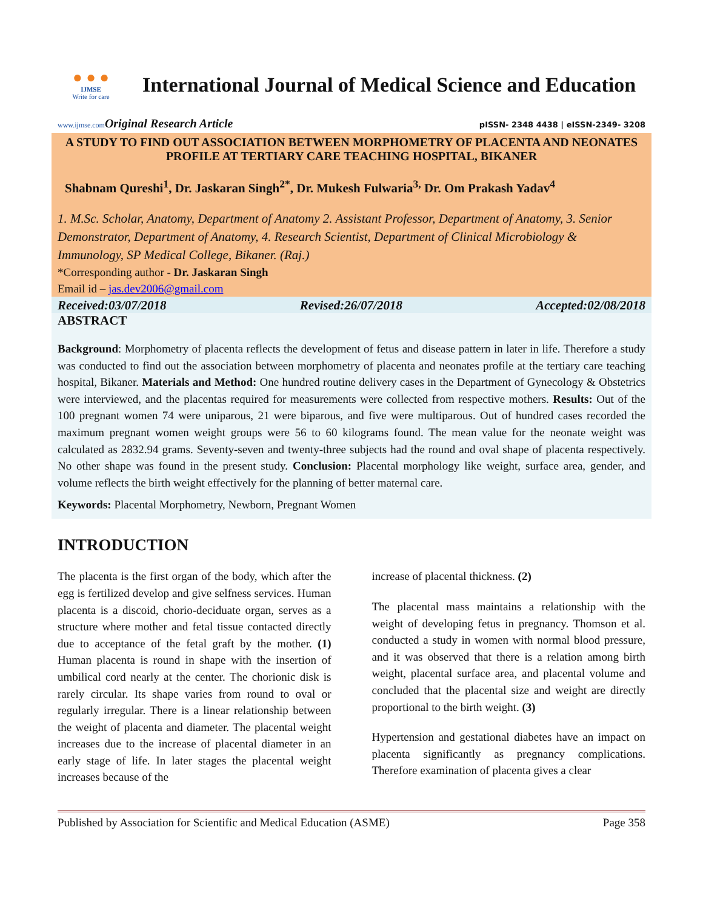● ● ●
IJMSE
Write for care
International Journal of Medical Science and Education
www.ijmse.com Original Research Article pISSN- 2348 4438 | eISSN-2349- 3208
A STUDY TO FIND OUT ASSOCIATION BETWEEN MORPHOMETRY OF PLACENTA AND NEONATES PROFILE AT TERTIARY CARE TEACHING HOSPITAL, BIKANER
Shabnam Qureshi<sup>1</sup>, Dr. Jaskaran Singh<sup>2*</sup>, Dr. Mukesh Fulwaria<sup>3,</sup> Dr. Om Prakash Yadav<sup>4</sup>
1. M.Sc. Scholar, Anatomy, Department of Anatomy 2. Assistant Professor, Department of Anatomy, 3. Senior Demonstrator, Department of Anatomy, 4. Research Scientist, Department of Clinical Microbiology & Immunology, SP Medical College, Bikaner. (Raj.)
*Corresponding author - Dr. Jaskaran Singh
Email id – jas.dev2006@gmail.com
Received:03/07/2018 Revised:26/07/2018 Accepted:02/08/2018
ABSTRACT
Background: Morphometry of placenta reflects the development of fetus and disease pattern in later in life. Therefore a study was conducted to find out the association between morphometry of placenta and neonates profile at the tertiary care teaching hospital, Bikaner. Materials and Method: One hundred routine delivery cases in the Department of Gynecology & Obstetrics were interviewed, and the placentas required for measurements were collected from respective mothers. Results: Out of the 100 pregnant women 74 were uniparous, 21 were biparous, and five were multiparous. Out of hundred cases recorded the maximum pregnant women weight groups were 56 to 60 kilograms found. The mean value for the neonate weight was calculated as 2832.94 grams. Seventy-seven and twenty-three subjects had the round and oval shape of placenta respectively. No other shape was found in the present study. Conclusion: Placental morphology like weight, surface area, gender, and volume reflects the birth weight effectively for the planning of better maternal care.
Keywords: Placental Morphometry, Newborn, Pregnant Women
INTRODUCTION
The placenta is the first organ of the body, which after the egg is fertilized develop and give selfness services. Human placenta is a discoid, chorio-deciduate organ, serves as a structure where mother and fetal tissue contacted directly due to acceptance of the fetal graft by the mother. (1) Human placenta is round in shape with the insertion of umbilical cord nearly at the center. The chorionic disk is rarely circular. Its shape varies from round to oval or regularly irregular. There is a linear relationship between the weight of placenta and diameter. The placental weight increases due to the increase of placental diameter in an early stage of life. In later stages the placental weight increases because of the
increase of placental thickness. (2)
The placental mass maintains a relationship with the weight of developing fetus in pregnancy. Thomson et al. conducted a study in women with normal blood pressure, and it was observed that there is a relation among birth weight, placental surface area, and placental volume and concluded that the placental size and weight are directly proportional to the birth weight. (3)
Hypertension and gestational diabetes have an impact on placenta significantly as pregnancy complications. Therefore examination of placenta gives a clear
Published by Association for Scientific and Medical Education (ASME) Page 358